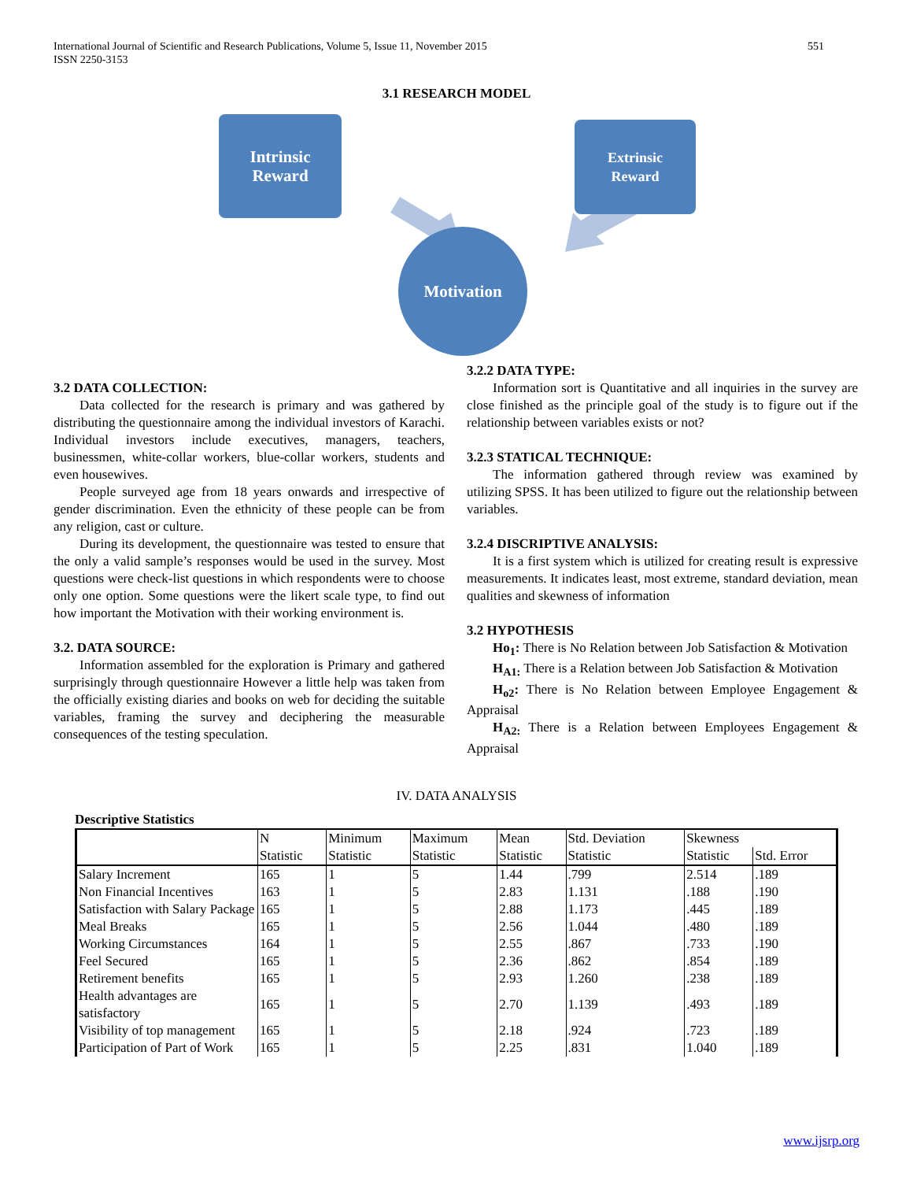International Journal of Scientific and Research Publications, Volume 5, Issue 11, November 2015
ISSN 2250-3153 551
3.1 RESEARCH MODEL
Intrinsic
Reward
Extrinsic
Reward
Motivation
3.2 DATA COLLECTION:
Data collected for the research is primary and was gathered by distributing the questionnaire among the individual investors of Karachi. Individual investors include executives, managers, teachers, businessmen, white-collar workers, blue-collar workers, students and even housewives.
People surveyed age from 18 years onwards and irrespective of gender discrimination. Even the ethnicity of these people can be from any religion, cast or culture.
During its development, the questionnaire was tested to ensure that the only a valid sample’s responses would be used in the survey. Most questions were check-list questions in which respondents were to choose only one option. Some questions were the likert scale type, to find out how important the Motivation with their working environment is.
3.2. DATA SOURCE:
Information assembled for the exploration is Primary and gathered surprisingly through questionnaire However a little help was taken from the officially existing diaries and books on web for deciding the suitable variables, framing the survey and deciphering the measurable consequences of the testing speculation.
3.2.2 DATA TYPE:
Information sort is Quantitative and all inquiries in the survey are close finished as the principle goal of the study is to figure out if the relationship between variables exists or not?
3.2.3 STATICAL TECHNIQUE:
The information gathered through review was examined by utilizing SPSS. It has been utilized to figure out the relationship between variables.
3.2.4 DISCRIPTIVE ANALYSIS:
It is a first system which is utilized for creating result is expressive measurements. It indicates least, most extreme, standard deviation, mean qualities and skewness of information
3.2 HYPOTHESIS
Ho<sub>1</sub>: There is No Relation between Job Satisfaction & Motivation
H<sub>A1:</sub> There is a Relation between Job Satisfaction & Motivation
H<sub>o2</sub>: There is No Relation between Employee Engagement & Appraisal
H<sub>A2:</sub> There is a Relation between Employees Engagement & Appraisal
IV. DATA ANALYSIS
Descriptive Statistics
| | N | Minimum | Maximum | Mean | Std. Deviation | Skewness | |
| --- | --- | --- | --- | --- | --- | --- | --- |
| | Statistic | Statistic | Statistic | Statistic | Statistic | Statistic | Std. Error |
| Salary Increment | 165 | 1 | 5 | 1.44 | .799 | 2.514 | .189 |
| Non Financial Incentives | 163 | 1 | 5 | 2.83 | 1.131 | .188 | .190 |
| Satisfaction with Salary Package | 165 | 1 | 5 | 2.88 | 1.173 | .445 | .189 |
| Meal Breaks | 165 | 1 | 5 | 2.56 | 1.044 | .480 | .189 |
| Working Circumstances | 164 | 1 | 5 | 2.55 | .867 | .733 | .190 |
| Feel Secured | 165 | 1 | 5 | 2.36 | .862 | .854 | .189 |
| Retirement benefits | 165 | 1 | 5 | 2.93 | 1.260 | .238 | .189 |
| Health advantages are satisfactory | 165 | 1 | 5 | 2.70 | 1.139 | .493 | .189 |
| Visibility of top management | 165 | 1 | 5 | 2.18 | .924 | .723 | .189 |
| Participation of Part of Work | 165 | 1 | 5 | 2.25 | .831 | 1.040 | .189 |
www.ijsrp.org